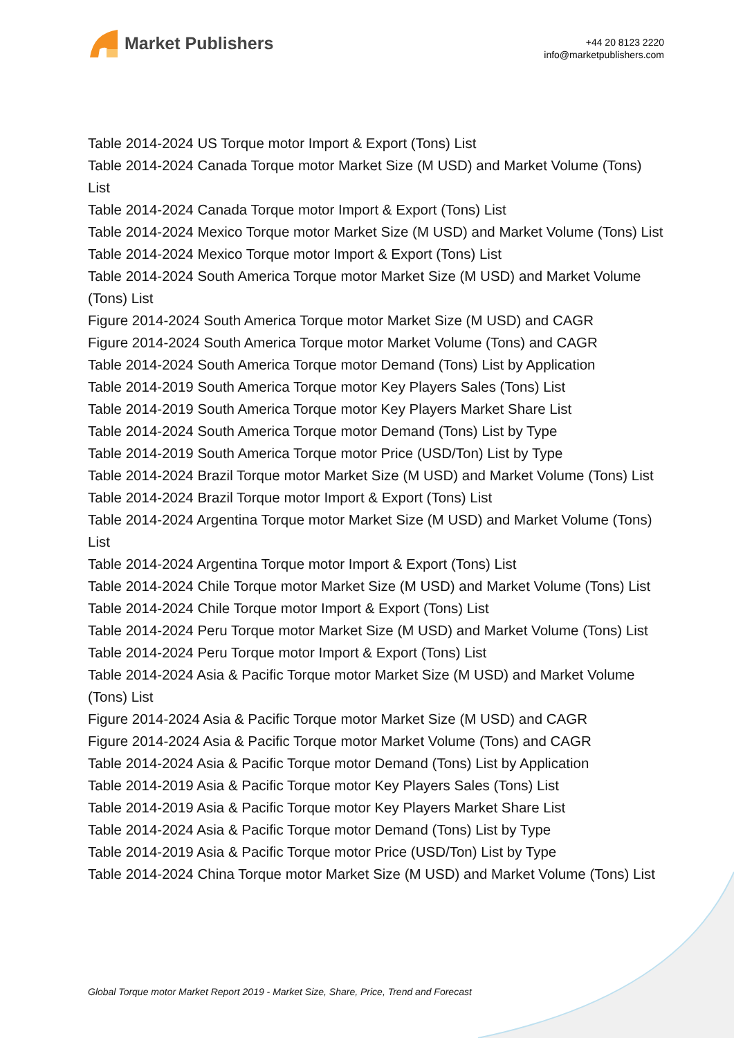Market Publishers
+44 20 8123 2220
info@marketpublishers.com
Table 2014-2024 US Torque motor Import & Export (Tons) List
Table 2014-2024 Canada Torque motor Market Size (M USD) and Market Volume (Tons) List
Table 2014-2024 Canada Torque motor Import & Export (Tons) List
Table 2014-2024 Mexico Torque motor Market Size (M USD) and Market Volume (Tons) List
Table 2014-2024 Mexico Torque motor Import & Export (Tons) List
Table 2014-2024 South America Torque motor Market Size (M USD) and Market Volume (Tons) List
Figure 2014-2024 South America Torque motor Market Size (M USD) and CAGR
Figure 2014-2024 South America Torque motor Market Volume (Tons) and CAGR
Table 2014-2024 South America Torque motor Demand (Tons) List by Application
Table 2014-2019 South America Torque motor Key Players Sales (Tons) List
Table 2014-2019 South America Torque motor Key Players Market Share List
Table 2014-2024 South America Torque motor Demand (Tons) List by Type
Table 2014-2019 South America Torque motor Price (USD/Ton) List by Type
Table 2014-2024 Brazil Torque motor Market Size (M USD) and Market Volume (Tons) List
Table 2014-2024 Brazil Torque motor Import & Export (Tons) List
Table 2014-2024 Argentina Torque motor Market Size (M USD) and Market Volume (Tons) List
Table 2014-2024 Argentina Torque motor Import & Export (Tons) List
Table 2014-2024 Chile Torque motor Market Size (M USD) and Market Volume (Tons) List
Table 2014-2024 Chile Torque motor Import & Export (Tons) List
Table 2014-2024 Peru Torque motor Market Size (M USD) and Market Volume (Tons) List
Table 2014-2024 Peru Torque motor Import & Export (Tons) List
Table 2014-2024 Asia & Pacific Torque motor Market Size (M USD) and Market Volume (Tons) List
Figure 2014-2024 Asia & Pacific Torque motor Market Size (M USD) and CAGR
Figure 2014-2024 Asia & Pacific Torque motor Market Volume (Tons) and CAGR
Table 2014-2024 Asia & Pacific Torque motor Demand (Tons) List by Application
Table 2014-2019 Asia & Pacific Torque motor Key Players Sales (Tons) List
Table 2014-2019 Asia & Pacific Torque motor Key Players Market Share List
Table 2014-2024 Asia & Pacific Torque motor Demand (Tons) List by Type
Table 2014-2019 Asia & Pacific Torque motor Price (USD/Ton) List by Type
Table 2014-2024 China Torque motor Market Size (M USD) and Market Volume (Tons) List
Global Torque motor Market Report 2019 - Market Size, Share, Price, Trend and Forecast